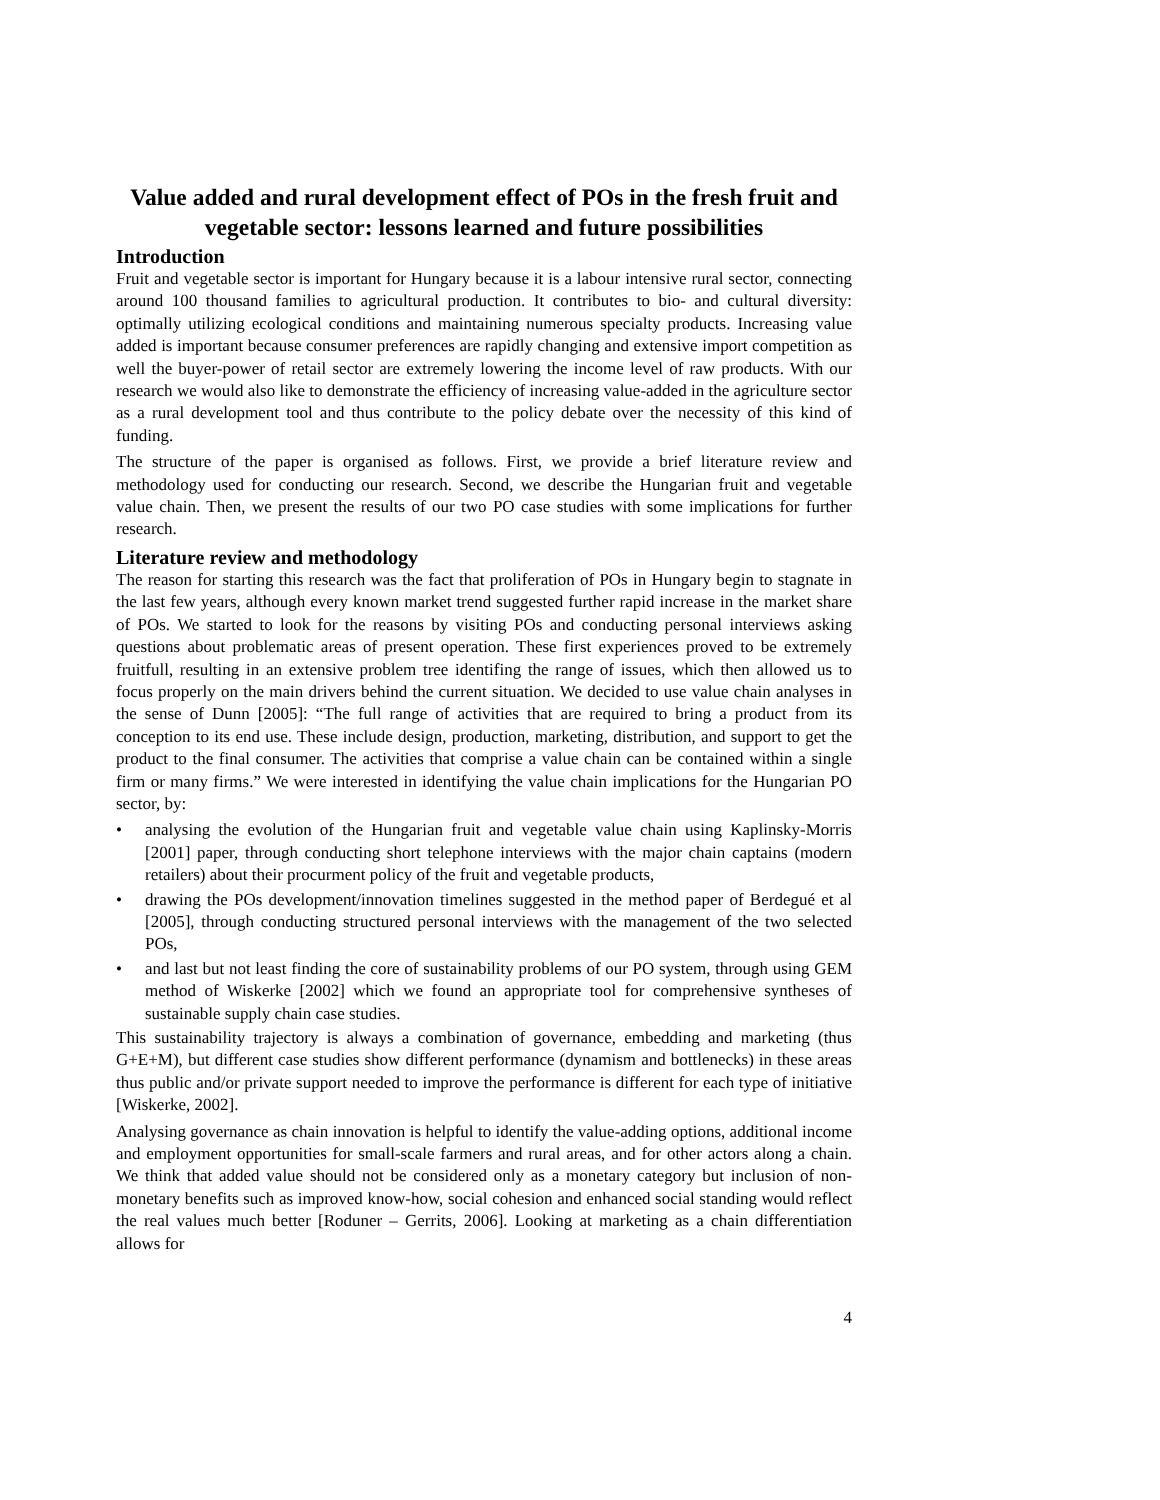Value added and rural development effect of POs in the fresh fruit and vegetable sector: lessons learned and future possibilities
Introduction
Fruit and vegetable sector is important for Hungary because it is a labour intensive rural sector, connecting around 100 thousand families to agricultural production. It contributes to bio- and cultural diversity: optimally utilizing ecological conditions and maintaining numerous specialty products. Increasing value added is important because consumer preferences are rapidly changing and extensive import competition as well the buyer-power of retail sector are extremely lowering the income level of raw products. With our research we would also like to demonstrate the efficiency of increasing value-added in the agriculture sector as a rural development tool and thus contribute to the policy debate over the necessity of this kind of funding.
The structure of the paper is organised as follows. First, we provide a brief literature review and methodology used for conducting our research. Second, we describe the Hungarian fruit and vegetable value chain. Then, we present the results of our two PO case studies with some implications for further research.
Literature review and methodology
The reason for starting this research was the fact that proliferation of POs in Hungary begin to stagnate in the last few years, although every known market trend suggested further rapid increase in the market share of POs. We started to look for the reasons by visiting POs and conducting personal interviews asking questions about problematic areas of present operation. These first experiences proved to be extremely fruitfull, resulting in an extensive problem tree identifing the range of issues, which then allowed us to focus properly on the main drivers behind the current situation. We decided to use value chain analyses in the sense of Dunn [2005]: “The full range of activities that are required to bring a product from its conception to its end use. These include design, production, marketing, distribution, and support to get the product to the final consumer. The activities that comprise a value chain can be contained within a single firm or many firms.” We were interested in identifying the value chain implications for the Hungarian PO sector, by:
• analysing the evolution of the Hungarian fruit and vegetable value chain using Kaplinsky-Morris [2001] paper, through conducting short telephone interviews with the major chain captains (modern retailers) about their procurment policy of the fruit and vegetable products,
• drawing the POs development/innovation timelines suggested in the method paper of Berdegué et al [2005], through conducting structured personal interviews with the management of the two selected POs,
• and last but not least finding the core of sustainability problems of our PO system, through using GEM method of Wiskerke [2002] which we found an appropriate tool for comprehensive syntheses of sustainable supply chain case studies.
This sustainability trajectory is always a combination of governance, embedding and marketing (thus G+E+M), but different case studies show different performance (dynamism and bottlenecks) in these areas thus public and/or private support needed to improve the performance is different for each type of initiative [Wiskerke, 2002].
Analysing governance as chain innovation is helpful to identify the value-adding options, additional income and employment opportunities for small-scale farmers and rural areas, and for other actors along a chain. We think that added value should not be considered only as a monetary category but inclusion of non-monetary benefits such as improved know-how, social cohesion and enhanced social standing would reflect the real values much better [Roduner – Gerrits, 2006]. Looking at marketing as a chain differentiation allows for
4